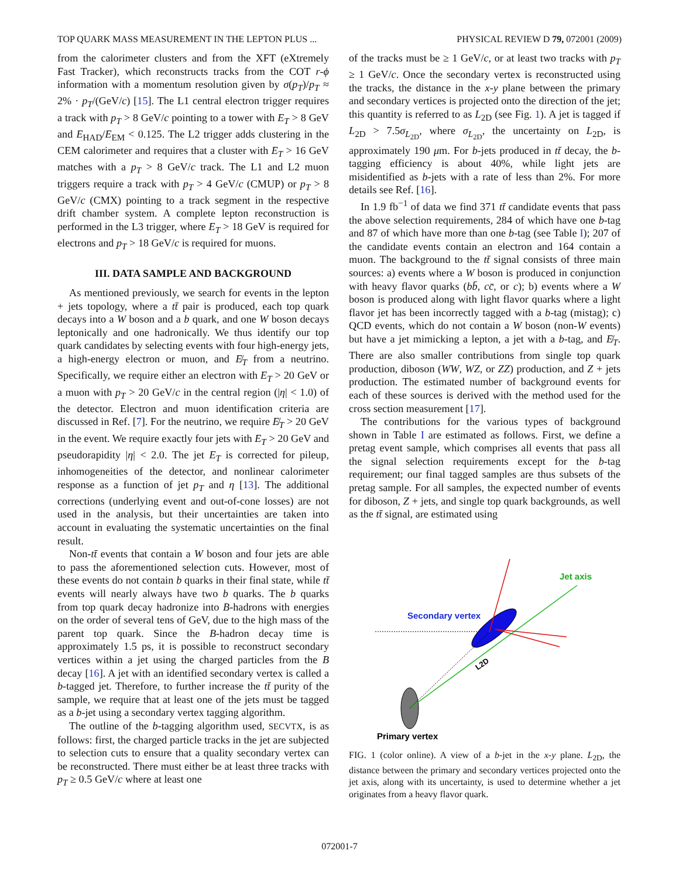TOP QUARK MASS MEASUREMENT IN THE LEPTON PLUS ... PHYSICAL REVIEW D 79, 072001 (2009)
from the calorimeter clusters and from the XFT (eXtremely Fast Tracker), which reconstructs tracks from the COT r-ϕ information with a momentum resolution given by σ(p<sub>T</sub>)/p<sub>T</sub> ≈ 2% · p<sub>T</sub>/(GeV/c) [15]. The L1 central electron trigger requires a track with p<sub>T</sub> > 8 GeV/c pointing to a tower with E<sub>T</sub> > 8 GeV and E<sub>HAD</sub>/E<sub>EM</sub> < 0.125. The L2 trigger adds clustering in the CEM calorimeter and requires that a cluster with E<sub>T</sub> > 16 GeV matches with a p<sub>T</sub> > 8 GeV/c track. The L1 and L2 muon triggers require a track with p<sub>T</sub> > 4 GeV/c (CMUP) or p<sub>T</sub> > 8 GeV/c (CMX) pointing to a track segment in the respective drift chamber system. A complete lepton reconstruction is performed in the L3 trigger, where E<sub>T</sub> > 18 GeV is required for electrons and p<sub>T</sub> > 18 GeV/c is required for muons.
III. DATA SAMPLE AND BACKGROUND
As mentioned previously, we search for events in the lepton + jets topology, where a tt̄ pair is produced, each top quark decays into a W boson and a b quark, and one W boson decays leptonically and one hadronically. We thus identify our top quark candidates by selecting events with four high-energy jets, a high-energy electron or muon, and E̸<sub>T</sub> from a neutrino. Specifically, we require either an electron with E<sub>T</sub> > 20 GeV or a muon with p<sub>T</sub> > 20 GeV/c in the central region (|η| < 1.0) of the detector. Electron and muon identification criteria are discussed in Ref. [7]. For the neutrino, we require E̸<sub>T</sub> > 20 GeV in the event. We require exactly four jets with E<sub>T</sub> > 20 GeV and pseudorapidity |η| < 2.0. The jet E<sub>T</sub> is corrected for pileup, inhomogeneities of the detector, and nonlinear calorimeter response as a function of jet p<sub>T</sub> and η [13]. The additional corrections (underlying event and out-of-cone losses) are not used in the analysis, but their uncertainties are taken into account in evaluating the systematic uncertainties on the final result.
Non-tt̄ events that contain a W boson and four jets are able to pass the aforementioned selection cuts. However, most of these events do not contain b quarks in their final state, while tt̄ events will nearly always have two b quarks. The b quarks from top quark decay hadronize into B-hadrons with energies on the order of several tens of GeV, due to the high mass of the parent top quark. Since the B-hadron decay time is approximately 1.5 ps, it is possible to reconstruct secondary vertices within a jet using the charged particles from the B decay [16]. A jet with an identified secondary vertex is called a b-tagged jet. Therefore, to further increase the tt̄ purity of the sample, we require that at least one of the jets must be tagged as a b-jet using a secondary vertex tagging algorithm.
The outline of the b-tagging algorithm used, SECVTX, is as follows: first, the charged particle tracks in the jet are subjected to selection cuts to ensure that a quality secondary vertex can be reconstructed. There must either be at least three tracks with p<sub>T</sub> ≥ 0.5 GeV/c where at least one
of the tracks must be ≥ 1 GeV/c, or at least two tracks with p<sub>T</sub> ≥ 1 GeV/c. Once the secondary vertex is reconstructed using the tracks, the distance in the x-y plane between the primary and secondary vertices is projected onto the direction of the jet; this quantity is referred to as L<sub>2D</sub> (see Fig. 1). A jet is tagged if L<sub>2D</sub> > 7.5σ<sub>L<sub>2D</sub></sub>, where σ<sub>L<sub>2D</sub></sub>, the uncertainty on L<sub>2D</sub>, is approximately 190 μm. For b-jets produced in tt̄ decay, the b-tagging efficiency is about 40%, while light jets are misidentified as b-jets with a rate of less than 2%. For more details see Ref. [16].
In 1.9 fb<sup>−1</sup> of data we find 371 tt̄ candidate events that pass the above selection requirements, 284 of which have one b-tag and 87 of which have more than one b-tag (see Table I); 207 of the candidate events contain an electron and 164 contain a muon. The background to the tt̄ signal consists of three main sources: a) events where a W boson is produced in conjunction with heavy flavor quarks (bb̄, cc̄, or c); b) events where a W boson is produced along with light flavor quarks where a light flavor jet has been incorrectly tagged with a b-tag (mistag); c) QCD events, which do not contain a W boson (non-W events) but have a jet mimicking a lepton, a jet with a b-tag, and E̸<sub>T</sub>. There are also smaller contributions from single top quark production, diboson (WW, WZ, or ZZ) production, and Z + jets production. The estimated number of background events for each of these sources is derived with the method used for the cross section measurement [17].
The contributions for the various types of background shown in Table I are estimated as follows. First, we define a pretag event sample, which comprises all events that pass all the signal selection requirements except for the b-tag requirement; our final tagged samples are thus subsets of the pretag sample. For all samples, the expected number of events for diboson, Z + jets, and single top quark backgrounds, as well as the tt̄ signal, are estimated using
Jet axis
Secondary vertex
L2D
Primary vertex
FIG. 1 (color online). A view of a b-jet in the x-y plane. L<sub>2D</sub>, the distance between the primary and secondary vertices projected onto the jet axis, along with its uncertainty, is used to determine whether a jet originates from a heavy flavor quark.
072001-7